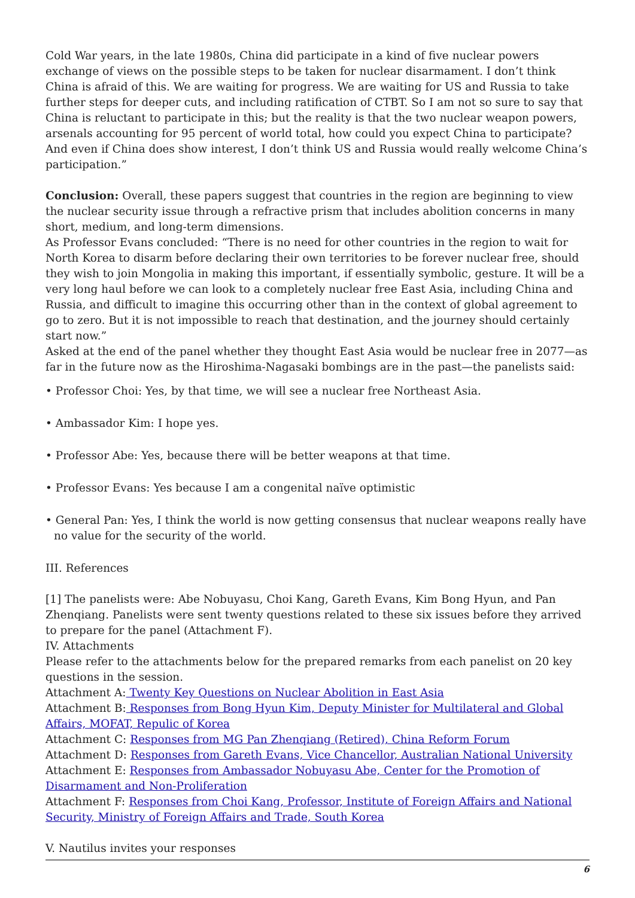Cold War years, in the late 1980s, China did participate in a kind of five nuclear powers exchange of views on the possible steps to be taken for nuclear disarmament. I don’t think China is afraid of this. We are waiting for progress. We are waiting for US and Russia to take further steps for deeper cuts, and including ratification of CTBT. So I am not so sure to say that China is reluctant to participate in this; but the reality is that the two nuclear weapon powers, arsenals accounting for 95 percent of world total, how could you expect China to participate? And even if China does show interest, I don’t think US and Russia would really welcome China’s participation.”
Conclusion: Overall, these papers suggest that countries in the region are beginning to view the nuclear security issue through a refractive prism that includes abolition concerns in many short, medium, and long-term dimensions.
As Professor Evans concluded: “There is no need for other countries in the region to wait for North Korea to disarm before declaring their own territories to be forever nuclear free, should they wish to join Mongolia in making this important, if essentially symbolic, gesture. It will be a very long haul before we can look to a completely nuclear free East Asia, including China and Russia, and difficult to imagine this occurring other than in the context of global agreement to go to zero. But it is not impossible to reach that destination, and the journey should certainly start now.”
Asked at the end of the panel whether they thought East Asia would be nuclear free in 2077—as far in the future now as the Hiroshima-Nagasaki bombings are in the past—the panelists said:
• Professor Choi: Yes, by that time, we will see a nuclear free Northeast Asia.
• Ambassador Kim: I hope yes.
• Professor Abe: Yes, because there will be better weapons at that time.
• Professor Evans: Yes because I am a congenital naïve optimistic
• General Pan: Yes, I think the world is now getting consensus that nuclear weapons really have no value for the security of the world.
III. References
[1] The panelists were: Abe Nobuyasu, Choi Kang, Gareth Evans, Kim Bong Hyun, and Pan Zhenqiang. Panelists were sent twenty questions related to these six issues before they arrived to prepare for the panel (Attachment F).
IV. Attachments
Please refer to the attachments below for the prepared remarks from each panelist on 20 key questions in the session.
Attachment A: Twenty Key Questions on Nuclear Abolition in East Asia
Attachment B: Responses from Bong Hyun Kim, Deputy Minister for Multilateral and Global Affairs, MOFAT, Repulic of Korea
Attachment C: Responses from MG Pan Zhenqiang (Retired), China Reform Forum
Attachment D: Responses from Gareth Evans, Vice Chancellor, Australian National University
Attachment E: Responses from Ambassador Nobuyasu Abe, Center for the Promotion of Disarmament and Non-Proliferation
Attachment F: Responses from Choi Kang, Professor, Institute of Foreign Affairs and National Security, Ministry of Foreign Affairs and Trade, South Korea
V. Nautilus invites your responses
6